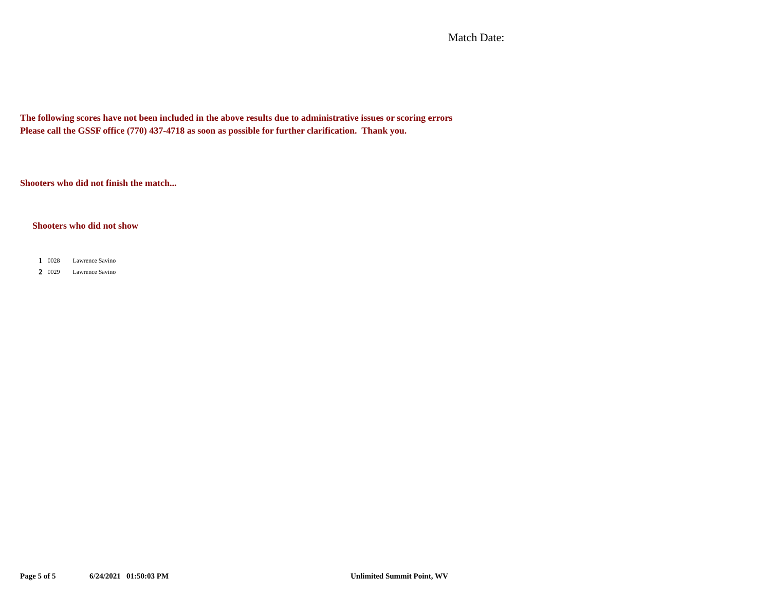Match Date:
The following scores have not been included in the above results due to administrative issues or scoring errors
Please call the GSSF office (770) 437-4718 as soon as possible for further clarification. Thank you.
Shooters who did not finish the match...
Shooters who did not show
| 1 | 0028 | Lawrence Savino |
| 2 | 0029 | Lawrence Savino |
Page 5 of 5 6/24/2021 01:50:03 PM Unlimited Summit Point, WV